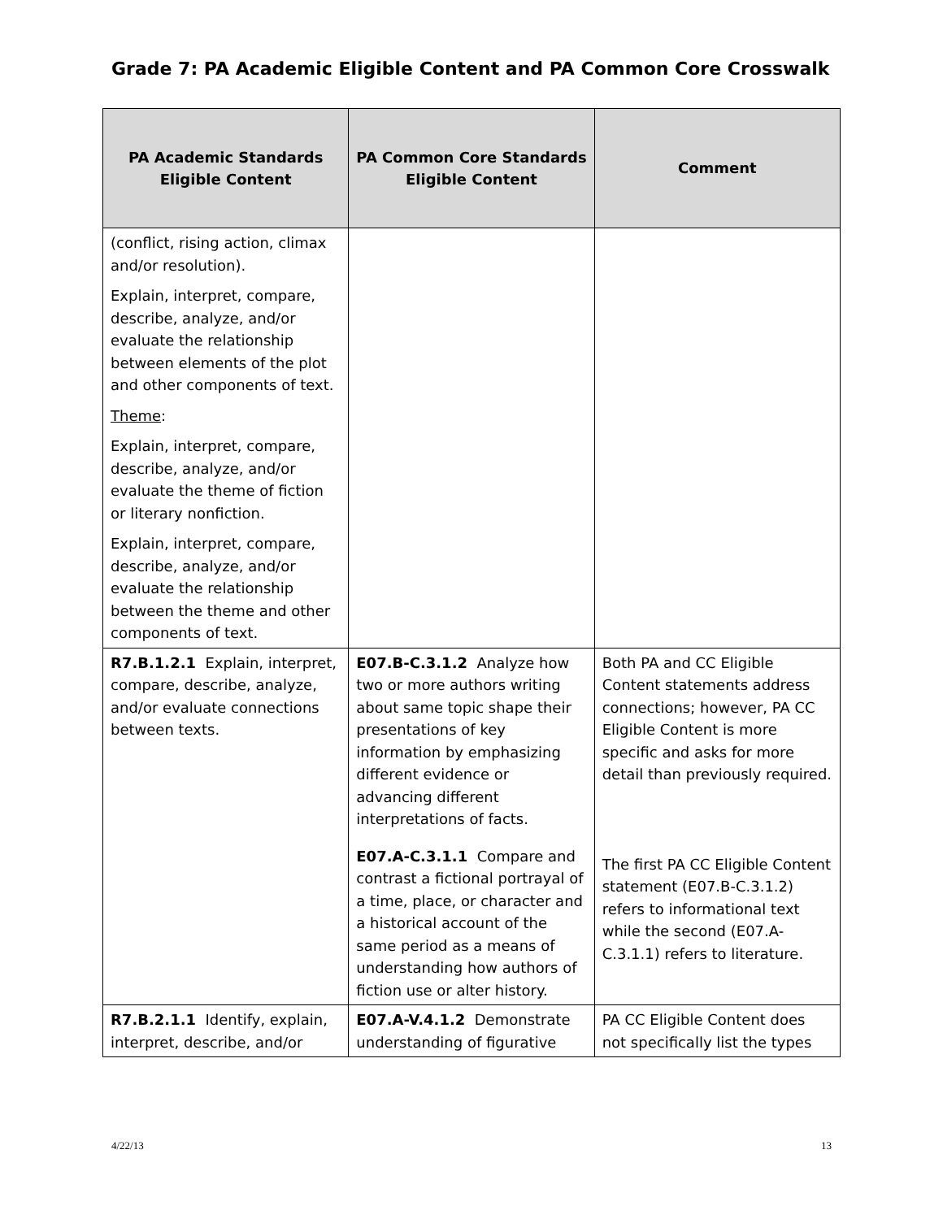Grade 7: PA Academic Eligible Content and PA Common Core Crosswalk
| PA Academic Standards Eligible Content | PA Common Core Standards Eligible Content | Comment |
| --- | --- | --- |
| (conflict, rising action, climax and/or resolution). Explain, interpret, compare, describe, analyze, and/or evaluate the relationship between elements of the plot and other components of text. Theme : Explain, interpret, compare, describe, analyze, and/or evaluate the theme of fiction or literary nonfiction. Explain, interpret, compare, describe, analyze, and/or evaluate the relationship between the theme and other components of text. | | |
| R7.B.1.2.1 Explain, interpret, compare, describe, analyze, and/or evaluate connections between texts. | E07.B-C.3.1.2 Analyze how two or more authors writing about same topic shape their presentations of key information by emphasizing different evidence or advancing different interpretations of facts. | Both PA and CC Eligible Content statements address connections; however, PA CC Eligible Content is more specific and asks for more detail than previously required. |
| | E07.A-C.3.1.1 Compare and contrast a fictional portrayal of a time, place, or character and a historical account of the same period as a means of understanding how authors of fiction use or alter history. | The first PA CC Eligible Content statement (E07.B-C.3.1.2) refers to informational text while the second (E07.A-C.3.1.1) refers to literature. |
| R7.B.2.1.1 Identify, explain, interpret, describe, and/or | E07.A-V.4.1.2 Demonstrate understanding of figurative | PA CC Eligible Content does not specifically list the types |
4/22/13 13